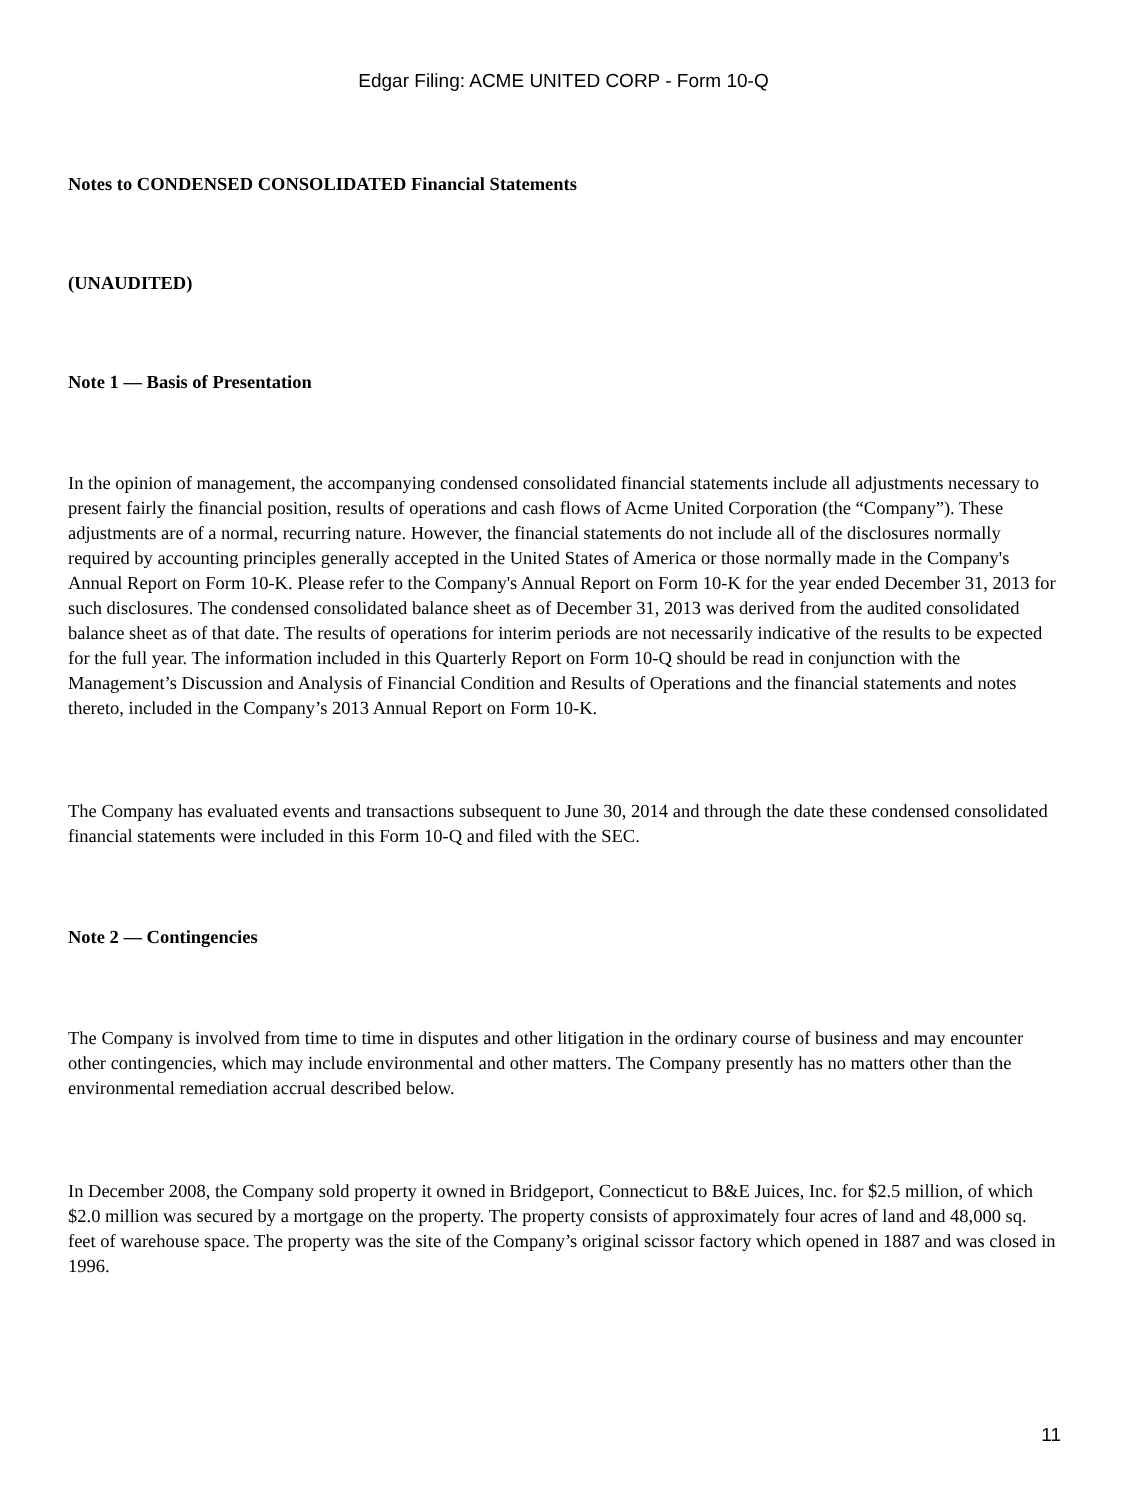Edgar Filing: ACME UNITED CORP - Form 10-Q
Notes to CONDENSED CONSOLIDATED Financial Statements
(UNAUDITED)
Note 1 — Basis of Presentation
In the opinion of management, the accompanying condensed consolidated financial statements include all adjustments necessary to present fairly the financial position, results of operations and cash flows of Acme United Corporation (the “Company”). These adjustments are of a normal, recurring nature. However, the financial statements do not include all of the disclosures normally required by accounting principles generally accepted in the United States of America or those normally made in the Company's Annual Report on Form 10-K. Please refer to the Company's Annual Report on Form 10-K for the year ended December 31, 2013 for such disclosures. The condensed consolidated balance sheet as of December 31, 2013 was derived from the audited consolidated balance sheet as of that date. The results of operations for interim periods are not necessarily indicative of the results to be expected for the full year. The information included in this Quarterly Report on Form 10-Q should be read in conjunction with the Management’s Discussion and Analysis of Financial Condition and Results of Operations and the financial statements and notes thereto, included in the Company’s 2013 Annual Report on Form 10-K.
The Company has evaluated events and transactions subsequent to June 30, 2014 and through the date these condensed consolidated financial statements were included in this Form 10-Q and filed with the SEC.
Note 2 — Contingencies
The Company is involved from time to time in disputes and other litigation in the ordinary course of business and may encounter other contingencies, which may include environmental and other matters. The Company presently has no matters other than the environmental remediation accrual described below.
In December 2008, the Company sold property it owned in Bridgeport, Connecticut to B&E Juices, Inc. for $2.5 million, of which $2.0 million was secured by a mortgage on the property. The property consists of approximately four acres of land and 48,000 sq. feet of warehouse space. The property was the site of the Company’s original scissor factory which opened in 1887 and was closed in 1996.
11